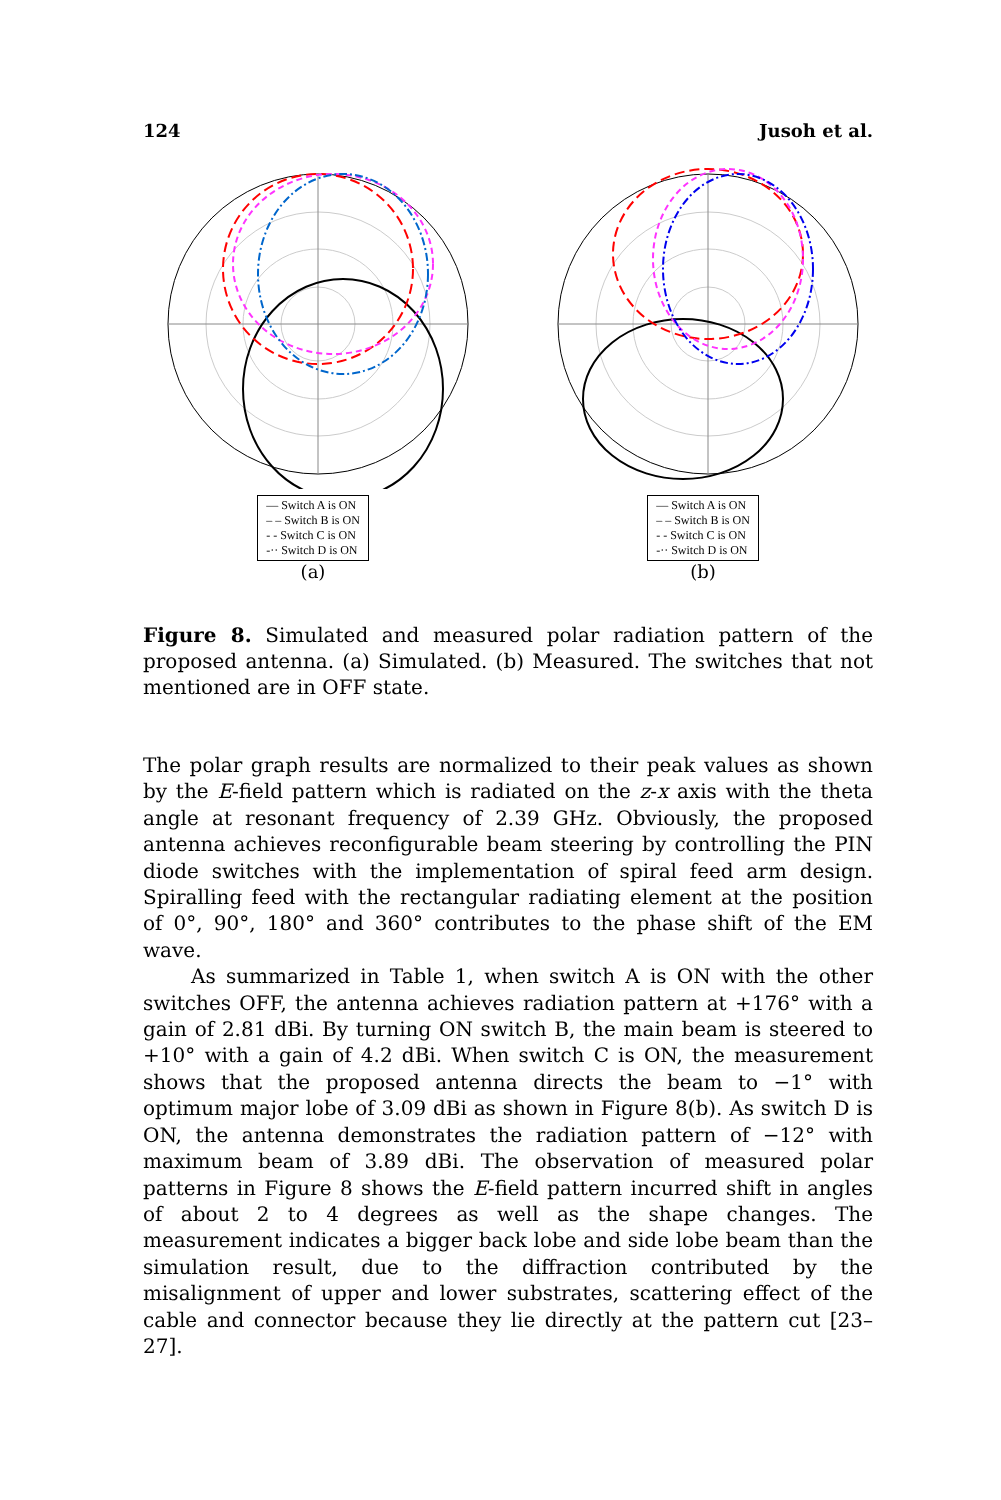124 Jusoh et al.
— Switch A is ON
– – Switch B is ON
- - Switch C is ON
-·· Switch D is ON
(a)
— Switch A is ON
– – Switch B is ON
- - Switch C is ON
-·· Switch D is ON
(b)
Figure 8. Simulated and measured polar radiation pattern of the proposed antenna. (a) Simulated. (b) Measured. The switches that not mentioned are in OFF state.
The polar graph results are normalized to their peak values as shown by the E-field pattern which is radiated on the z-x axis with the theta angle at resonant frequency of 2.39 GHz. Obviously, the proposed antenna achieves reconfigurable beam steering by controlling the PIN diode switches with the implementation of spiral feed arm design. Spiralling feed with the rectangular radiating element at the position of 0°, 90°, 180° and 360° contributes to the phase shift of the EM wave.
As summarized in Table 1, when switch A is ON with the other switches OFF, the antenna achieves radiation pattern at +176° with a gain of 2.81 dBi. By turning ON switch B, the main beam is steered to +10° with a gain of 4.2 dBi. When switch C is ON, the measurement shows that the proposed antenna directs the beam to −1° with optimum major lobe of 3.09 dBi as shown in Figure 8(b). As switch D is ON, the antenna demonstrates the radiation pattern of −12° with maximum beam of 3.89 dBi. The observation of measured polar patterns in Figure 8 shows the E-field pattern incurred shift in angles of about 2 to 4 degrees as well as the shape changes. The measurement indicates a bigger back lobe and side lobe beam than the simulation result, due to the diffraction contributed by the misalignment of upper and lower substrates, scattering effect of the cable and connector because they lie directly at the pattern cut [23–27].